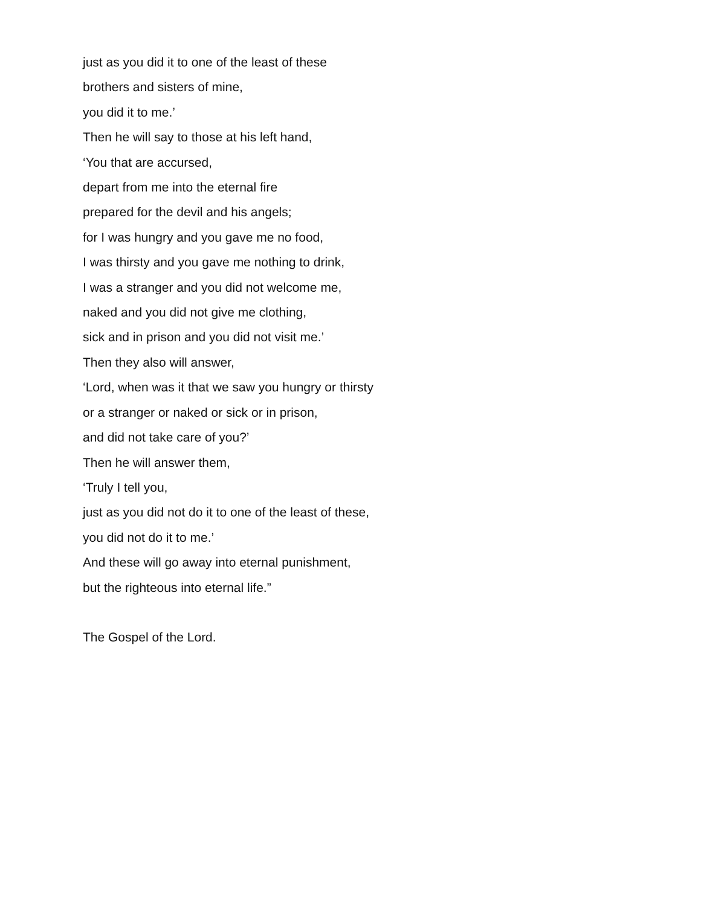just as you did it to one of the least of these
brothers and sisters of mine,
you did it to me.’
Then he will say to those at his left hand,
‘You that are accursed,
depart from me into the eternal fire
prepared for the devil and his angels;
for I was hungry and you gave me no food,
I was thirsty and you gave me nothing to drink,
I was a stranger and you did not welcome me,
naked and you did not give me clothing,
sick and in prison and you did not visit me.’
Then they also will answer,
‘Lord, when was it that we saw you hungry or thirsty
or a stranger or naked or sick or in prison,
and did not take care of you?’
Then he will answer them,
‘Truly I tell you,
just as you did not do it to one of the least of these,
you did not do it to me.’
And these will go away into eternal punishment,
but the righteous into eternal life.”
The Gospel of the Lord.